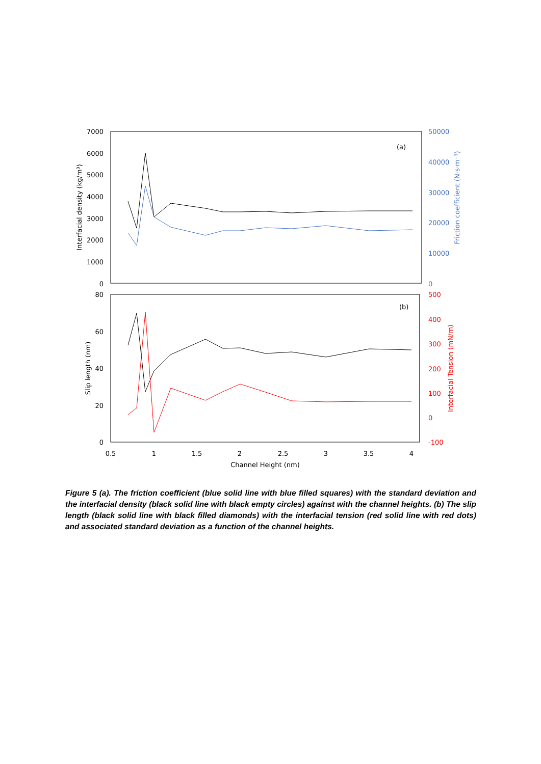7000
6000
5000
4000
3000
2000
1000
0
80
60
40
20
0
50000
40000
30000
20000
10000
0
500
400
300
200
100
0
-100
0.5
1
1.5
2
2.5
3
3.5
4
Channel Height (nm)
(a)
(b)
Interfacial density (kg/m³)
Slip length (nm)
Friction coefficient (N·s·m⁻³)
Interfacial Tension (mN/m)
Figure 5 (a). The friction coefficient (blue solid line with blue filled squares) with the standard deviation and the interfacial density (black solid line with black empty circles) against with the channel heights. (b) The slip length (black solid line with black filled diamonds) with the interfacial tension (red solid line with red dots) and associated standard deviation as a function of the channel heights.